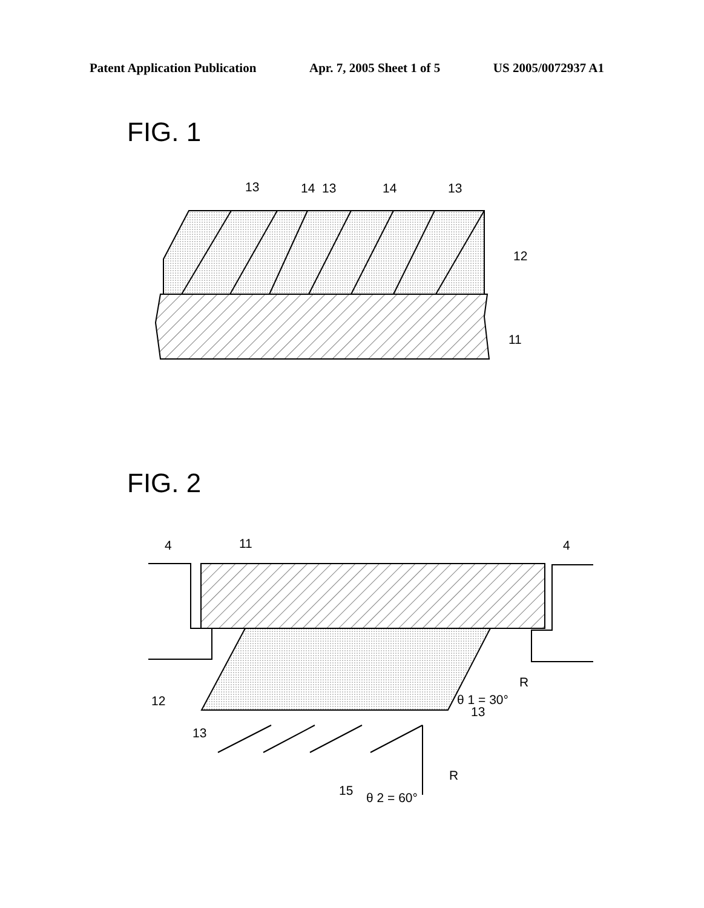Patent Application Publication Apr. 7, 2005 Sheet 1 of 5 US 2005/0072937 A1
FIG. 1
13
14
13
14
13
12
11
FIG. 2
4
11
4
R
θ 1 = 30°
12
13
13
R
15
θ 2 = 60°